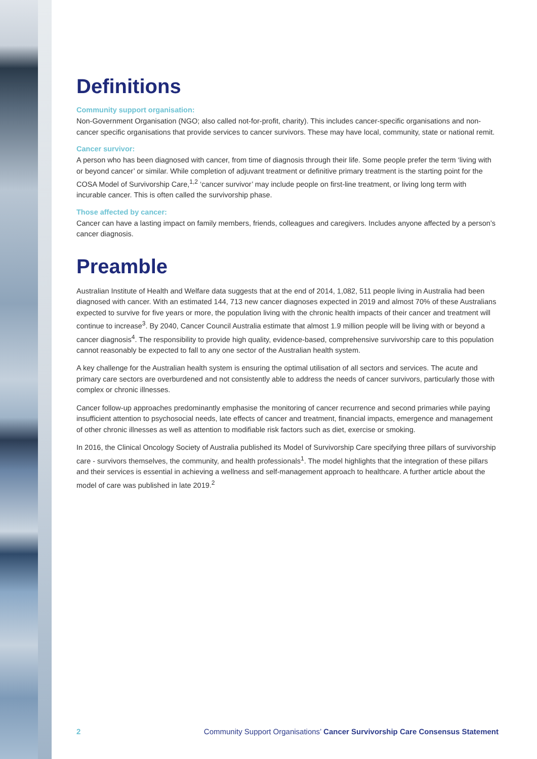Definitions
Community support organisation:
Non-Government Organisation (NGO; also called not-for-profit, charity). This includes cancer-specific organisations and non-cancer specific organisations that provide services to cancer survivors. These may have local, community, state or national remit.
Cancer survivor:
A person who has been diagnosed with cancer, from time of diagnosis through their life. Some people prefer the term ‘living with or beyond cancer’ or similar. While completion of adjuvant treatment or definitive primary treatment is the starting point for the COSA Model of Survivorship Care,<sup>1,2</sup> ‘cancer survivor’ may include people on first-line treatment, or living long term with incurable cancer. This is often called the survivorship phase.
Those affected by cancer:
Cancer can have a lasting impact on family members, friends, colleagues and caregivers. Includes anyone affected by a person’s cancer diagnosis.
Preamble
Australian Institute of Health and Welfare data suggests that at the end of 2014, 1,082, 511 people living in Australia had been diagnosed with cancer. With an estimated 144, 713 new cancer diagnoses expected in 2019 and almost 70% of these Australians expected to survive for five years or more, the population living with the chronic health impacts of their cancer and treatment will continue to increase<sup>3</sup>. By 2040, Cancer Council Australia estimate that almost 1.9 million people will be living with or beyond a cancer diagnosis<sup>4</sup>. The responsibility to provide high quality, evidence-based, comprehensive survivorship care to this population cannot reasonably be expected to fall to any one sector of the Australian health system.
A key challenge for the Australian health system is ensuring the optimal utilisation of all sectors and services. The acute and primary care sectors are overburdened and not consistently able to address the needs of cancer survivors, particularly those with complex or chronic illnesses.
Cancer follow-up approaches predominantly emphasise the monitoring of cancer recurrence and second primaries while paying insufficient attention to psychosocial needs, late effects of cancer and treatment, financial impacts, emergence and management of other chronic illnesses as well as attention to modifiable risk factors such as diet, exercise or smoking.
In 2016, the Clinical Oncology Society of Australia published its Model of Survivorship Care specifying three pillars of survivorship care - survivors themselves, the community, and health professionals<sup>1</sup>. The model highlights that the integration of these pillars and their services is essential in achieving a wellness and self-management approach to healthcare. A further article about the model of care was published in late 2019.<sup>2</sup>
2 Community Support Organisations’ Cancer Survivorship Care Consensus Statement